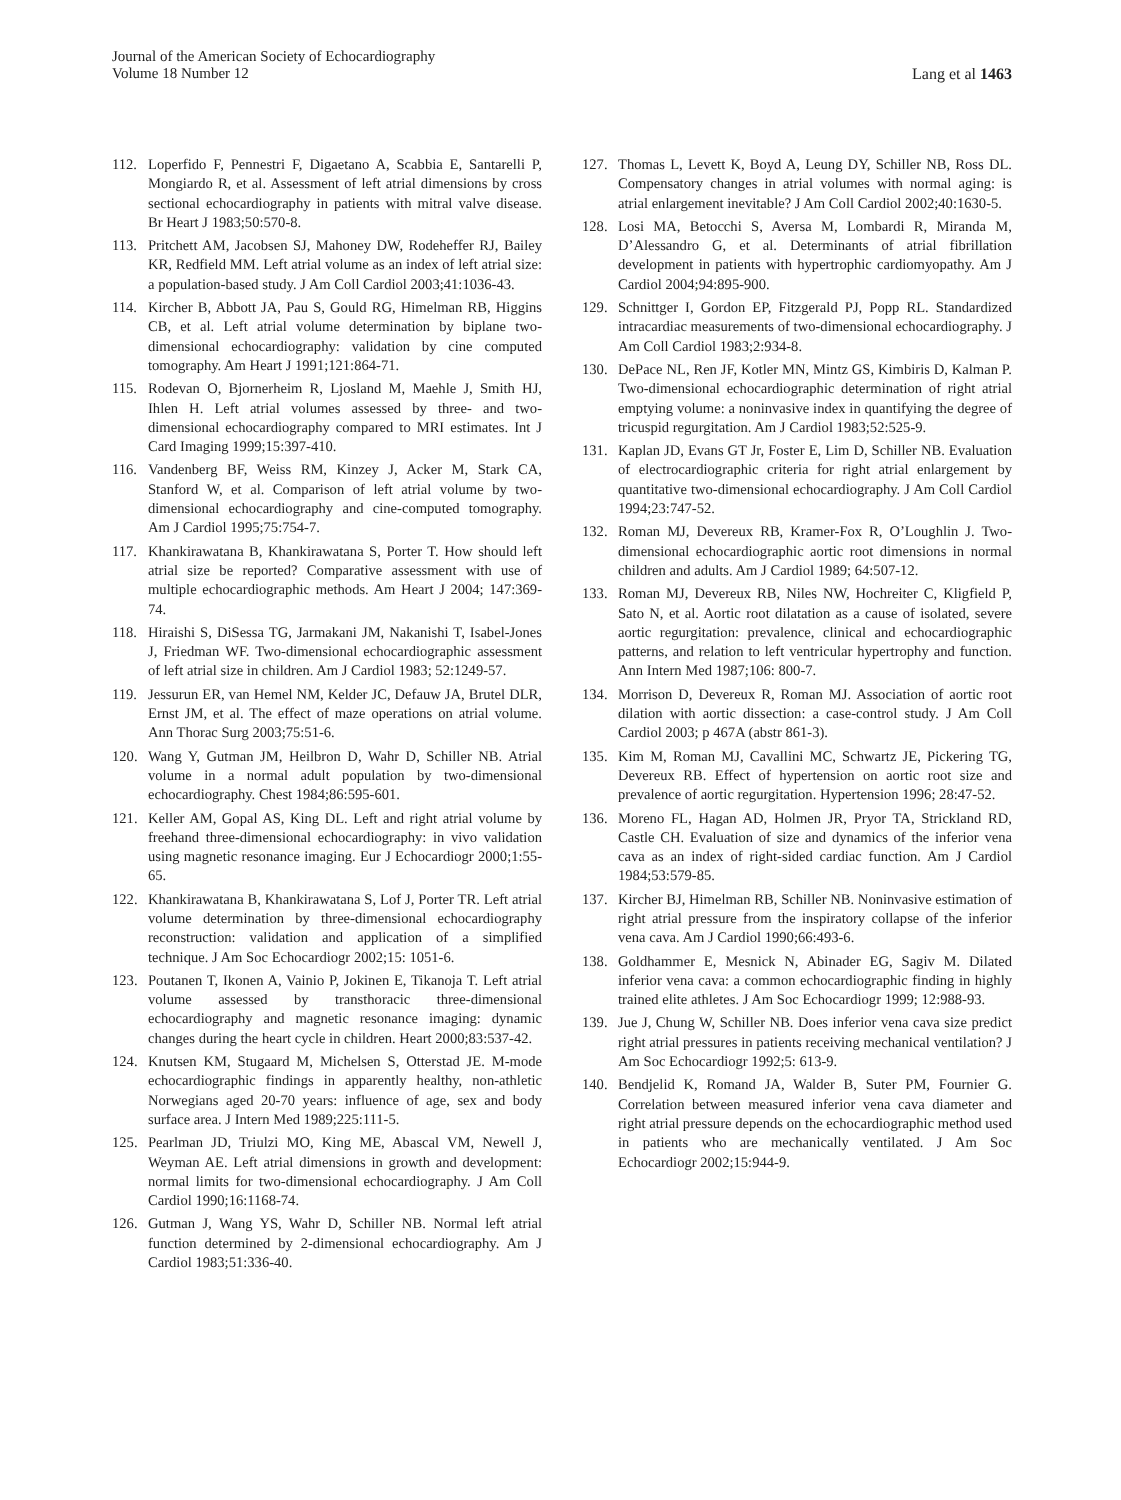Journal of the American Society of Echocardiography
Volume 18 Number 12
Lang et al 1463
112. Loperfido F, Pennestri F, Digaetano A, Scabbia E, Santarelli P, Mongiardo R, et al. Assessment of left atrial dimensions by cross sectional echocardiography in patients with mitral valve disease. Br Heart J 1983;50:570-8.
113. Pritchett AM, Jacobsen SJ, Mahoney DW, Rodeheffer RJ, Bailey KR, Redfield MM. Left atrial volume as an index of left atrial size: a population-based study. J Am Coll Cardiol 2003;41:1036-43.
114. Kircher B, Abbott JA, Pau S, Gould RG, Himelman RB, Higgins CB, et al. Left atrial volume determination by biplane two-dimensional echocardiography: validation by cine computed tomography. Am Heart J 1991;121:864-71.
115. Rodevan O, Bjornerheim R, Ljosland M, Maehle J, Smith HJ, Ihlen H. Left atrial volumes assessed by three- and two-dimensional echocardiography compared to MRI estimates. Int J Card Imaging 1999;15:397-410.
116. Vandenberg BF, Weiss RM, Kinzey J, Acker M, Stark CA, Stanford W, et al. Comparison of left atrial volume by two-dimensional echocardiography and cine-computed tomography. Am J Cardiol 1995;75:754-7.
117. Khankirawatana B, Khankirawatana S, Porter T. How should left atrial size be reported? Comparative assessment with use of multiple echocardiographic methods. Am Heart J 2004; 147:369-74.
118. Hiraishi S, DiSessa TG, Jarmakani JM, Nakanishi T, Isabel-Jones J, Friedman WF. Two-dimensional echocardiographic assessment of left atrial size in children. Am J Cardiol 1983; 52:1249-57.
119. Jessurun ER, van Hemel NM, Kelder JC, Defauw JA, Brutel DLR, Ernst JM, et al. The effect of maze operations on atrial volume. Ann Thorac Surg 2003;75:51-6.
120. Wang Y, Gutman JM, Heilbron D, Wahr D, Schiller NB. Atrial volume in a normal adult population by two-dimensional echocardiography. Chest 1984;86:595-601.
121. Keller AM, Gopal AS, King DL. Left and right atrial volume by freehand three-dimensional echocardiography: in vivo validation using magnetic resonance imaging. Eur J Echocardiogr 2000;1:55-65.
122. Khankirawatana B, Khankirawatana S, Lof J, Porter TR. Left atrial volume determination by three-dimensional echocardiography reconstruction: validation and application of a simplified technique. J Am Soc Echocardiogr 2002;15: 1051-6.
123. Poutanen T, Ikonen A, Vainio P, Jokinen E, Tikanoja T. Left atrial volume assessed by transthoracic three-dimensional echocardiography and magnetic resonance imaging: dynamic changes during the heart cycle in children. Heart 2000;83:537-42.
124. Knutsen KM, Stugaard M, Michelsen S, Otterstad JE. M-mode echocardiographic findings in apparently healthy, non-athletic Norwegians aged 20-70 years: influence of age, sex and body surface area. J Intern Med 1989;225:111-5.
125. Pearlman JD, Triulzi MO, King ME, Abascal VM, Newell J, Weyman AE. Left atrial dimensions in growth and development: normal limits for two-dimensional echocardiography. J Am Coll Cardiol 1990;16:1168-74.
126. Gutman J, Wang YS, Wahr D, Schiller NB. Normal left atrial function determined by 2-dimensional echocardiography. Am J Cardiol 1983;51:336-40.
127. Thomas L, Levett K, Boyd A, Leung DY, Schiller NB, Ross DL. Compensatory changes in atrial volumes with normal aging: is atrial enlargement inevitable? J Am Coll Cardiol 2002;40:1630-5.
128. Losi MA, Betocchi S, Aversa M, Lombardi R, Miranda M, D’Alessandro G, et al. Determinants of atrial fibrillation development in patients with hypertrophic cardiomyopathy. Am J Cardiol 2004;94:895-900.
129. Schnittger I, Gordon EP, Fitzgerald PJ, Popp RL. Standardized intracardiac measurements of two-dimensional echocardiography. J Am Coll Cardiol 1983;2:934-8.
130. DePace NL, Ren JF, Kotler MN, Mintz GS, Kimbiris D, Kalman P. Two-dimensional echocardiographic determination of right atrial emptying volume: a noninvasive index in quantifying the degree of tricuspid regurgitation. Am J Cardiol 1983;52:525-9.
131. Kaplan JD, Evans GT Jr, Foster E, Lim D, Schiller NB. Evaluation of electrocardiographic criteria for right atrial enlargement by quantitative two-dimensional echocardiography. J Am Coll Cardiol 1994;23:747-52.
132. Roman MJ, Devereux RB, Kramer-Fox R, O’Loughlin J. Two-dimensional echocardiographic aortic root dimensions in normal children and adults. Am J Cardiol 1989; 64:507-12.
133. Roman MJ, Devereux RB, Niles NW, Hochreiter C, Kligfield P, Sato N, et al. Aortic root dilatation as a cause of isolated, severe aortic regurgitation: prevalence, clinical and echocardiographic patterns, and relation to left ventricular hypertrophy and function. Ann Intern Med 1987;106: 800-7.
134. Morrison D, Devereux R, Roman MJ. Association of aortic root dilation with aortic dissection: a case-control study. J Am Coll Cardiol 2003; p 467A (abstr 861-3).
135. Kim M, Roman MJ, Cavallini MC, Schwartz JE, Pickering TG, Devereux RB. Effect of hypertension on aortic root size and prevalence of aortic regurgitation. Hypertension 1996; 28:47-52.
136. Moreno FL, Hagan AD, Holmen JR, Pryor TA, Strickland RD, Castle CH. Evaluation of size and dynamics of the inferior vena cava as an index of right-sided cardiac function. Am J Cardiol 1984;53:579-85.
137. Kircher BJ, Himelman RB, Schiller NB. Noninvasive estimation of right atrial pressure from the inspiratory collapse of the inferior vena cava. Am J Cardiol 1990;66:493-6.
138. Goldhammer E, Mesnick N, Abinader EG, Sagiv M. Dilated inferior vena cava: a common echocardiographic finding in highly trained elite athletes. J Am Soc Echocardiogr 1999; 12:988-93.
139. Jue J, Chung W, Schiller NB. Does inferior vena cava size predict right atrial pressures in patients receiving mechanical ventilation? J Am Soc Echocardiogr 1992;5: 613-9.
140. Bendjelid K, Romand JA, Walder B, Suter PM, Fournier G. Correlation between measured inferior vena cava diameter and right atrial pressure depends on the echocardiographic method used in patients who are mechanically ventilated. J Am Soc Echocardiogr 2002;15:944-9.